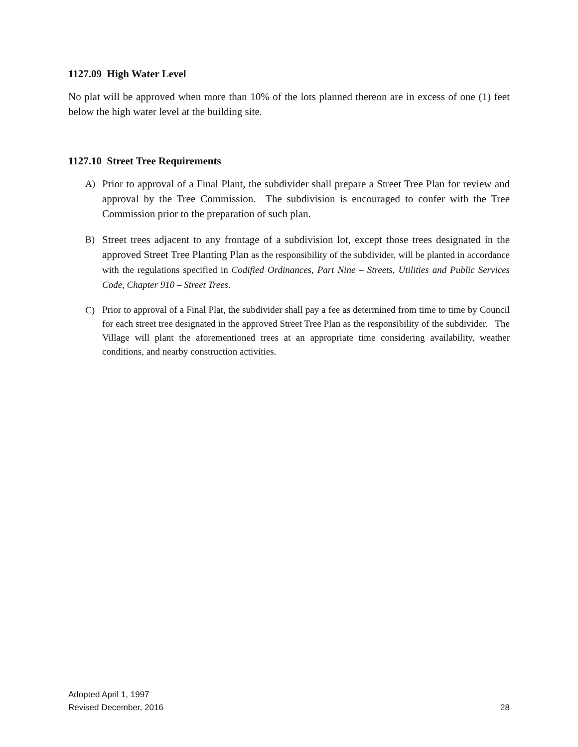1127.09 High Water Level
No plat will be approved when more than 10% of the lots planned thereon are in excess of one (1) feet below the high water level at the building site.
1127.10 Street Tree Requirements
A) Prior to approval of a Final Plant, the subdivider shall prepare a Street Tree Plan for review and approval by the Tree Commission. The subdivision is encouraged to confer with the Tree Commission prior to the preparation of such plan.
B) Street trees adjacent to any frontage of a subdivision lot, except those trees designated in the approved Street Tree Planting Plan as the responsibility of the subdivider, will be planted in accordance with the regulations specified in Codified Ordinances, Part Nine – Streets, Utilities and Public Services Code, Chapter 910 – Street Trees.
C)
Prior to approval of a Final Plat, the subdivider shall pay a fee as determined from time to time by Council for each street tree designated in the approved Street Tree Plan as the responsibility of the subdivider. The Village will plant the aforementioned trees at an appropriate time considering availability, weather conditions, and nearby construction activities.
Adopted April 1, 1997
Revised December, 2016
28